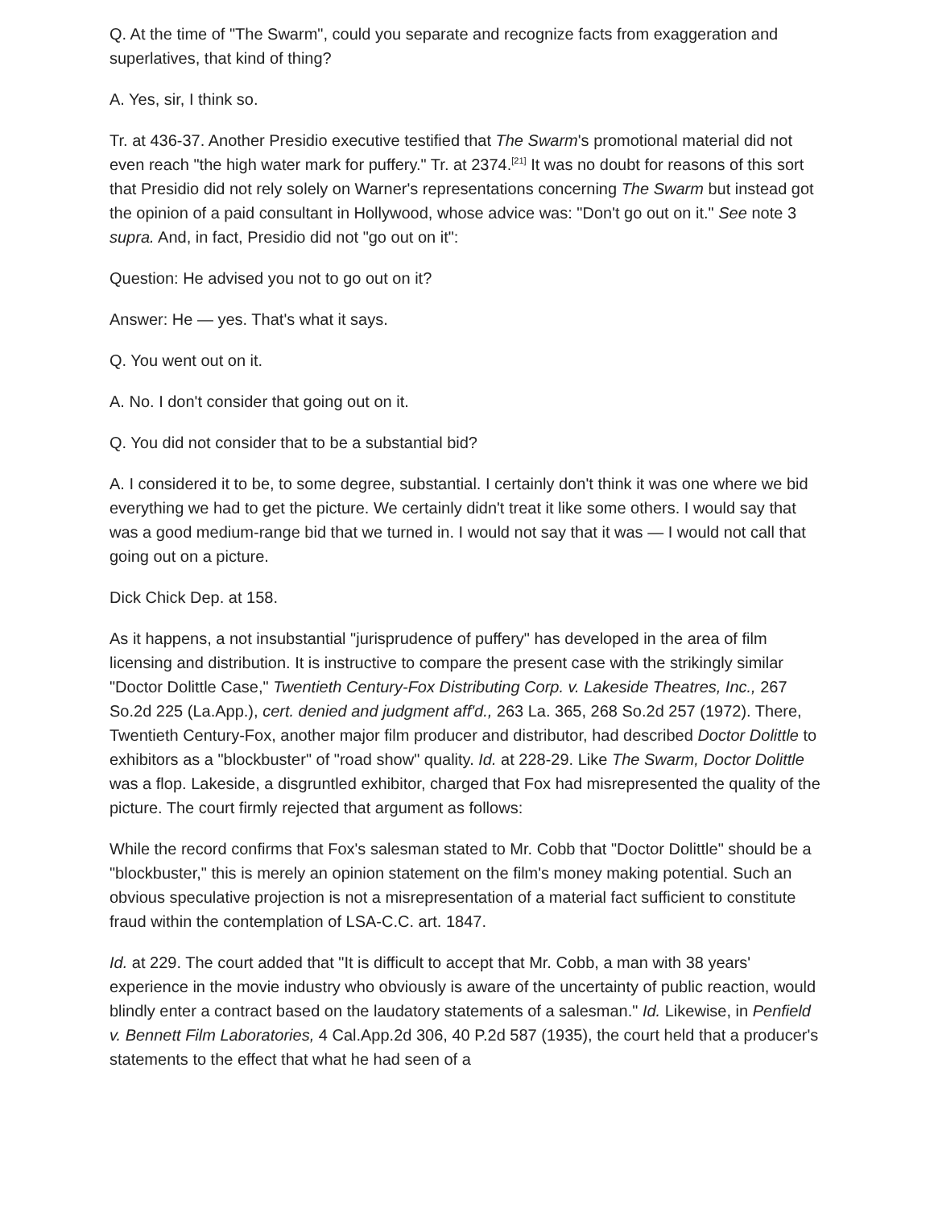Q. At the time of "The Swarm", could you separate and recognize facts from exaggeration and superlatives, that kind of thing?
A. Yes, sir, I think so.
Tr. at 436-37. Another Presidio executive testified that The Swarm's promotional material did not even reach "the high water mark for puffery." Tr. at 2374.<sup>[21]</sup> It was no doubt for reasons of this sort that Presidio did not rely solely on Warner's representations concerning The Swarm but instead got the opinion of a paid consultant in Hollywood, whose advice was: "Don't go out on it." See note 3 supra. And, in fact, Presidio did not "go out on it":
Question: He advised you not to go out on it?
Answer: He — yes. That's what it says.
Q. You went out on it.
A. No. I don't consider that going out on it.
Q. You did not consider that to be a substantial bid?
A. I considered it to be, to some degree, substantial. I certainly don't think it was one where we bid everything we had to get the picture. We certainly didn't treat it like some others. I would say that was a good medium-range bid that we turned in. I would not say that it was — I would not call that going out on a picture.
Dick Chick Dep. at 158.
As it happens, a not insubstantial "jurisprudence of puffery" has developed in the area of film licensing and distribution. It is instructive to compare the present case with the strikingly similar "Doctor Dolittle Case," Twentieth Century-Fox Distributing Corp. v. Lakeside Theatres, Inc., 267 So.2d 225 (La.App.), cert. denied and judgment aff'd., 263 La. 365, 268 So.2d 257 (1972). There, Twentieth Century-Fox, another major film producer and distributor, had described Doctor Dolittle to exhibitors as a "blockbuster" of "road show" quality. Id. at 228-29. Like The Swarm, Doctor Dolittle was a flop. Lakeside, a disgruntled exhibitor, charged that Fox had misrepresented the quality of the picture. The court firmly rejected that argument as follows:
While the record confirms that Fox's salesman stated to Mr. Cobb that "Doctor Dolittle" should be a "blockbuster," this is merely an opinion statement on the film's money making potential. Such an obvious speculative projection is not a misrepresentation of a material fact sufficient to constitute fraud within the contemplation of LSA-C.C. art. 1847.
Id. at 229. The court added that "It is difficult to accept that Mr. Cobb, a man with 38 years' experience in the movie industry who obviously is aware of the uncertainty of public reaction, would blindly enter a contract based on the laudatory statements of a salesman." Id. Likewise, in Penfield v. Bennett Film Laboratories, 4 Cal.App.2d 306, 40 P.2d 587 (1935), the court held that a producer's statements to the effect that what he had seen of a